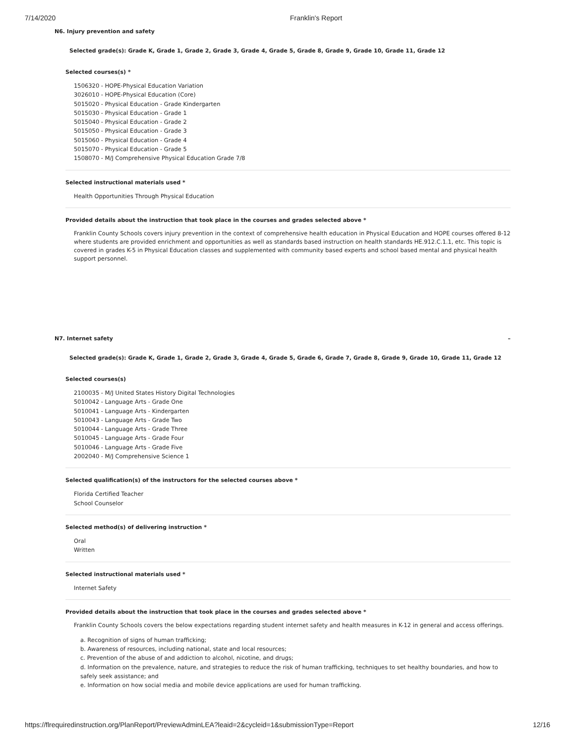7/14/2020 Franklin's Report
N6. Injury prevention and safety
Selected grade(s): Grade K, Grade 1, Grade 2, Grade 3, Grade 4, Grade 5, Grade 8, Grade 9, Grade 10, Grade 11, Grade 12
Selected courses(s) *
1506320 - HOPE-Physical Education Variation
3026010 - HOPE-Physical Education (Core)
5015020 - Physical Education - Grade Kindergarten
5015030 - Physical Education - Grade 1
5015040 - Physical Education - Grade 2
5015050 - Physical Education - Grade 3
5015060 - Physical Education - Grade 4
5015070 - Physical Education - Grade 5
1508070 - M/J Comprehensive Physical Education Grade 7/8
Selected instructional materials used *
Health Opportunities Through Physical Education
Provided details about the instruction that took place in the courses and grades selected above *
Franklin County Schools covers injury prevention in the context of comprehensive health education in Physical Education and HOPE courses offered 8-12 where students are provided enrichment and opportunities as well as standards based instruction on health standards HE.912.C.1.1, etc. This topic is covered in grades K-5 in Physical Education classes and supplemented with community based experts and school based mental and physical health support personnel.
N7. Internet safety –
Selected grade(s): Grade K, Grade 1, Grade 2, Grade 3, Grade 4, Grade 5, Grade 6, Grade 7, Grade 8, Grade 9, Grade 10, Grade 11, Grade 12
Selected courses(s)
2100035 - M/J United States History Digital Technologies
5010042 - Language Arts - Grade One
5010041 - Language Arts - Kindergarten
5010043 - Language Arts - Grade Two
5010044 - Language Arts - Grade Three
5010045 - Language Arts - Grade Four
5010046 - Language Arts - Grade Five
2002040 - M/J Comprehensive Science 1
Selected qualification(s) of the instructors for the selected courses above *
Florida Certified Teacher
School Counselor
Selected method(s) of delivering instruction *
Oral
Written
Selected instructional materials used *
Internet Safety
Provided details about the instruction that took place in the courses and grades selected above *
Franklin County Schools covers the below expectations regarding student internet safety and health measures in K-12 in general and access offerings.
a. Recognition of signs of human trafficking;
b. Awareness of resources, including national, state and local resources;
c. Prevention of the abuse of and addiction to alcohol, nicotine, and drugs;
d. Information on the prevalence, nature, and strategies to reduce the risk of human trafficking, techniques to set healthy boundaries, and how to safely seek assistance; and
e. Information on how social media and mobile device applications are used for human trafficking.
https://flrequiredinstruction.org/PlanReport/PreviewAdminLEA?leaid=2&cycleid=1&submissionType=Report 12/16